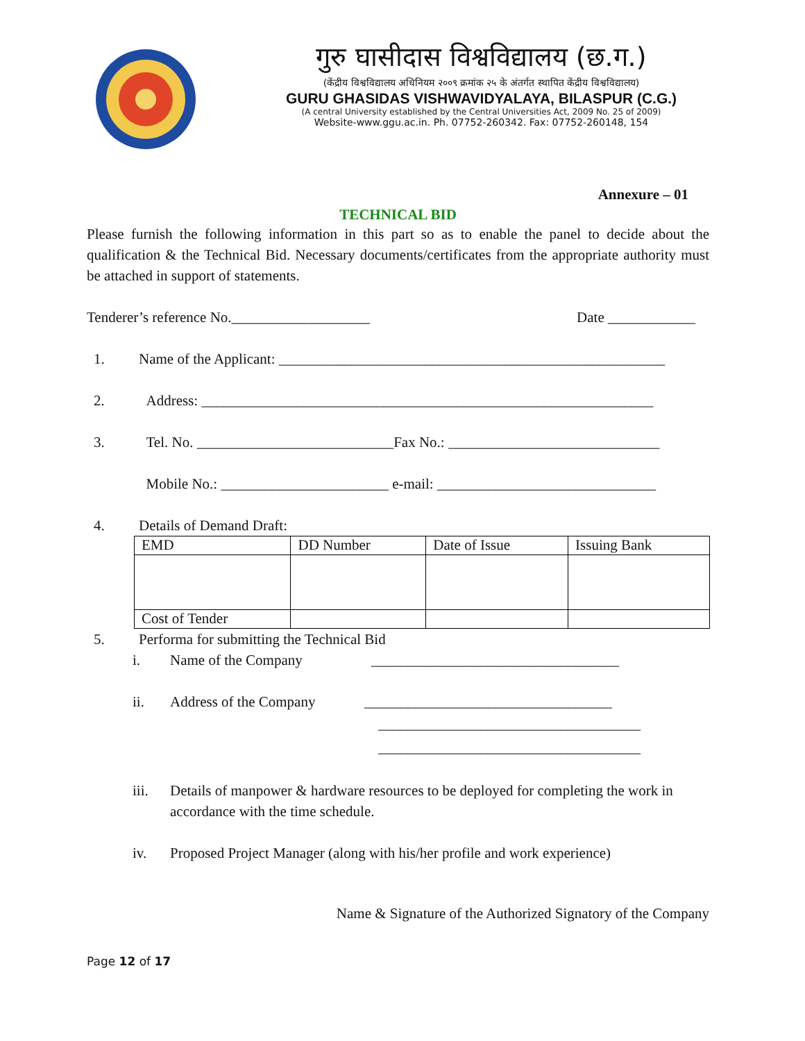गुरु घासीदास विश्वविद्यालय (छ.ग.)
(केंद्रीय विश्वविद्यालय अधिनियम २००९ क्रमांक २५ के अंतर्गत स्थापित केंद्रीय विश्वविद्यालय)
GURU GHASIDAS VISHWAVIDYALAYA, BILASPUR (C.G.)
(A central University established by the Central Universities Act, 2009 No. 25 of 2009)
Website-www.ggu.ac.in. Ph. 07752-260342. Fax: 07752-260148, 154
Annexure – 01
TECHNICAL BID
Please furnish the following information in this part so as to enable the panel to decide about the qualification & the Technical Bid. Necessary documents/certificates from the appropriate authority must be attached in support of statements.
Tenderer’s reference No.___________________ Date ____________
1. Name of the Applicant: _____________________________________________________
2. Address: ______________________________________________________________
3. Tel. No. ___________________________Fax No.: _____________________________
Mobile No.: _______________________ e-mail: ______________________________
4. Details of Demand Draft:
| EMD | DD Number | Date of Issue | Issuing Bank |
| Cost of Tender | | | |
5. Performa for submitting the Technical Bid
i. Name of the Company __________________________________
ii. Address of the Company __________________________________
____________________________________
____________________________________
iii. Details of manpower & hardware resources to be deployed for completing the work in accordance with the time schedule.
iv. Proposed Project Manager (along with his/her profile and work experience)
Name & Signature of the Authorized Signatory of the Company
Page 12 of 17